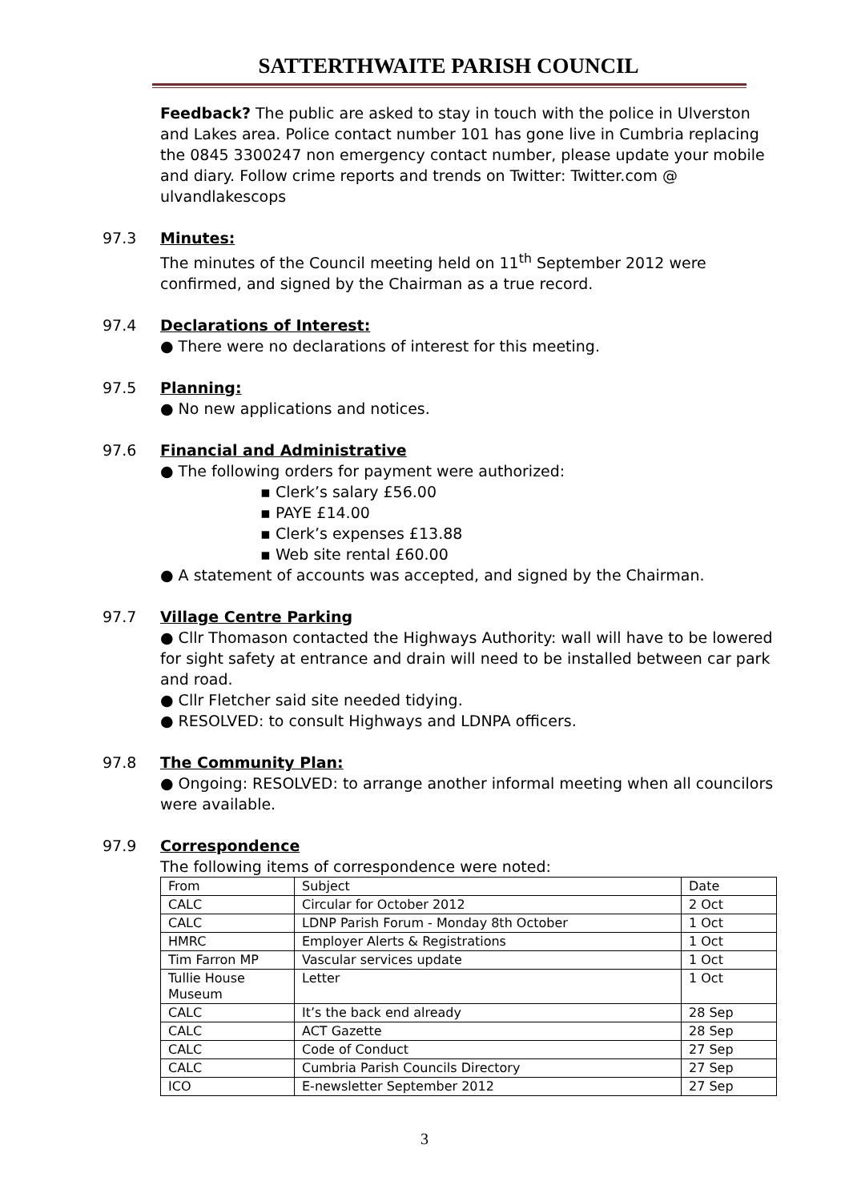SATTERTHWAITE PARISH COUNCIL
Feedback? The public are asked to stay in touch with the police in Ulverston and Lakes area. Police contact number 101 has gone live in Cumbria replacing the 0845 3300247 non emergency contact number, please update your mobile and diary. Follow crime reports and trends on Twitter: Twitter.com @ ulvandlakescops
97.3 Minutes:
The minutes of the Council meeting held on 11<sup>th</sup> September 2012 were confirmed, and signed by the Chairman as a true record.
97.4 Declarations of Interest:
● There were no declarations of interest for this meeting.
97.5 Planning:
● No new applications and notices.
97.6 Financial and Administrative
● The following orders for payment were authorized:
▪ Clerk’s salary £56.00
▪ PAYE £14.00
▪ Clerk’s expenses £13.88
▪ Web site rental £60.00
● A statement of accounts was accepted, and signed by the Chairman.
97.7 Village Centre Parking
● Cllr Thomason contacted the Highways Authority: wall will have to be lowered for sight safety at entrance and drain will need to be installed between car park and road.
● Cllr Fletcher said site needed tidying.
● RESOLVED: to consult Highways and LDNPA officers.
97.8 The Community Plan:
● Ongoing: RESOLVED: to arrange another informal meeting when all councilors were available.
97.9 Correspondence
The following items of correspondence were noted:
| From | Subject | Date |
| CALC | Circular for October 2012 | 2 Oct |
| CALC | LDNP Parish Forum - Monday 8th October | 1 Oct |
| HMRC | Employer Alerts & Registrations | 1 Oct |
| Tim Farron MP | Vascular services update | 1 Oct |
| Tullie House Museum | Letter | 1 Oct |
| CALC | It’s the back end already | 28 Sep |
| CALC | ACT Gazette | 28 Sep |
| CALC | Code of Conduct | 27 Sep |
| CALC | Cumbria Parish Councils Directory | 27 Sep |
| ICO | E-newsletter September 2012 | 27 Sep |
3